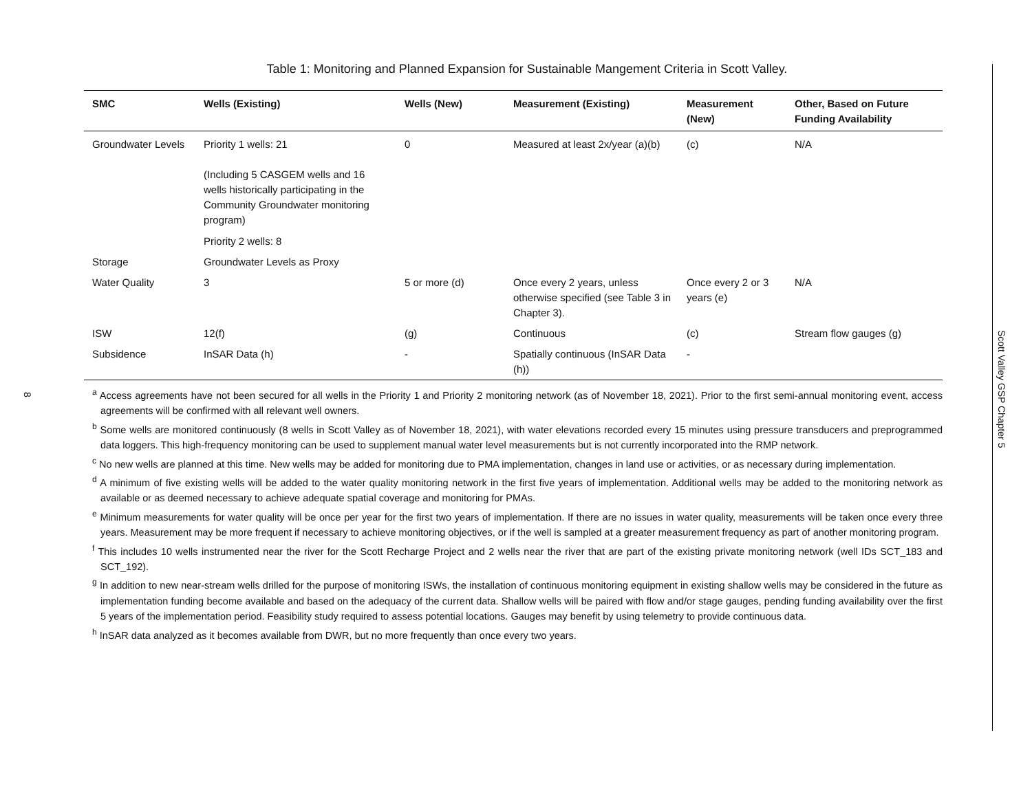8
Table 1: Monitoring and Planned Expansion for Sustainable Mangement Criteria in Scott Valley.
| SMC | Wells (Existing) | Wells (New) | Measurement (Existing) | Measurement (New) | Other, Based on Future Funding Availability |
| --- | --- | --- | --- | --- | --- |
| Groundwater Levels | Priority 1 wells: 21 (Including 5 CASGEM wells and 16 wells historically participating in the Community Groundwater monitoring program) Priority 2 wells: 8 | 0 | Measured at least 2x/year (a)(b) | (c) | N/A |
| Storage | Groundwater Levels as Proxy | | | | |
| Water Quality | 3 | 5 or more (d) | Once every 2 years, unless otherwise specified (see Table 3 in Chapter 3). | Once every 2 or 3 years (e) | N/A |
| ISW | 12(f) | (g) | Continuous | (c) | Stream flow gauges (g) |
| Subsidence | InSAR Data (h) | - | Spatially continuous (InSAR Data (h)) | - | |
<sup>a</sup> Access agreements have not been secured for all wells in the Priority 1 and Priority 2 monitoring network (as of November 18, 2021). Prior to the first semi-annual monitoring event, access agreements will be confirmed with all relevant well owners.
<sup>b</sup> Some wells are monitored continuously (8 wells in Scott Valley as of November 18, 2021), with water elevations recorded every 15 minutes using pressure transducers and preprogrammed data loggers. This high-frequency monitoring can be used to supplement manual water level measurements but is not currently incorporated into the RMP network.
<sup>c</sup> No new wells are planned at this time. New wells may be added for monitoring due to PMA implementation, changes in land use or activities, or as necessary during implementation.
<sup>d</sup> A minimum of five existing wells will be added to the water quality monitoring network in the first five years of implementation. Additional wells may be added to the monitoring network as available or as deemed necessary to achieve adequate spatial coverage and monitoring for PMAs.
<sup>e</sup> Minimum measurements for water quality will be once per year for the first two years of implementation. If there are no issues in water quality, measurements will be taken once every three years. Measurement may be more frequent if necessary to achieve monitoring objectives, or if the well is sampled at a greater measurement frequency as part of another monitoring program.
<sup>f</sup> This includes 10 wells instrumented near the river for the Scott Recharge Project and 2 wells near the river that are part of the existing private monitoring network (well IDs SCT_183 and SCT_192).
<sup>g</sup> In addition to new near-stream wells drilled for the purpose of monitoring ISWs, the installation of continuous monitoring equipment in existing shallow wells may be considered in the future as implementation funding become available and based on the adequacy of the current data. Shallow wells will be paired with flow and/or stage gauges, pending funding availability over the first 5 years of the implementation period. Feasibility study required to assess potential locations. Gauges may benefit by using telemetry to provide continuous data.
<sup>h</sup> InSAR data analyzed as it becomes available from DWR, but no more frequently than once every two years.
Scott Valley GSP Chapter 5